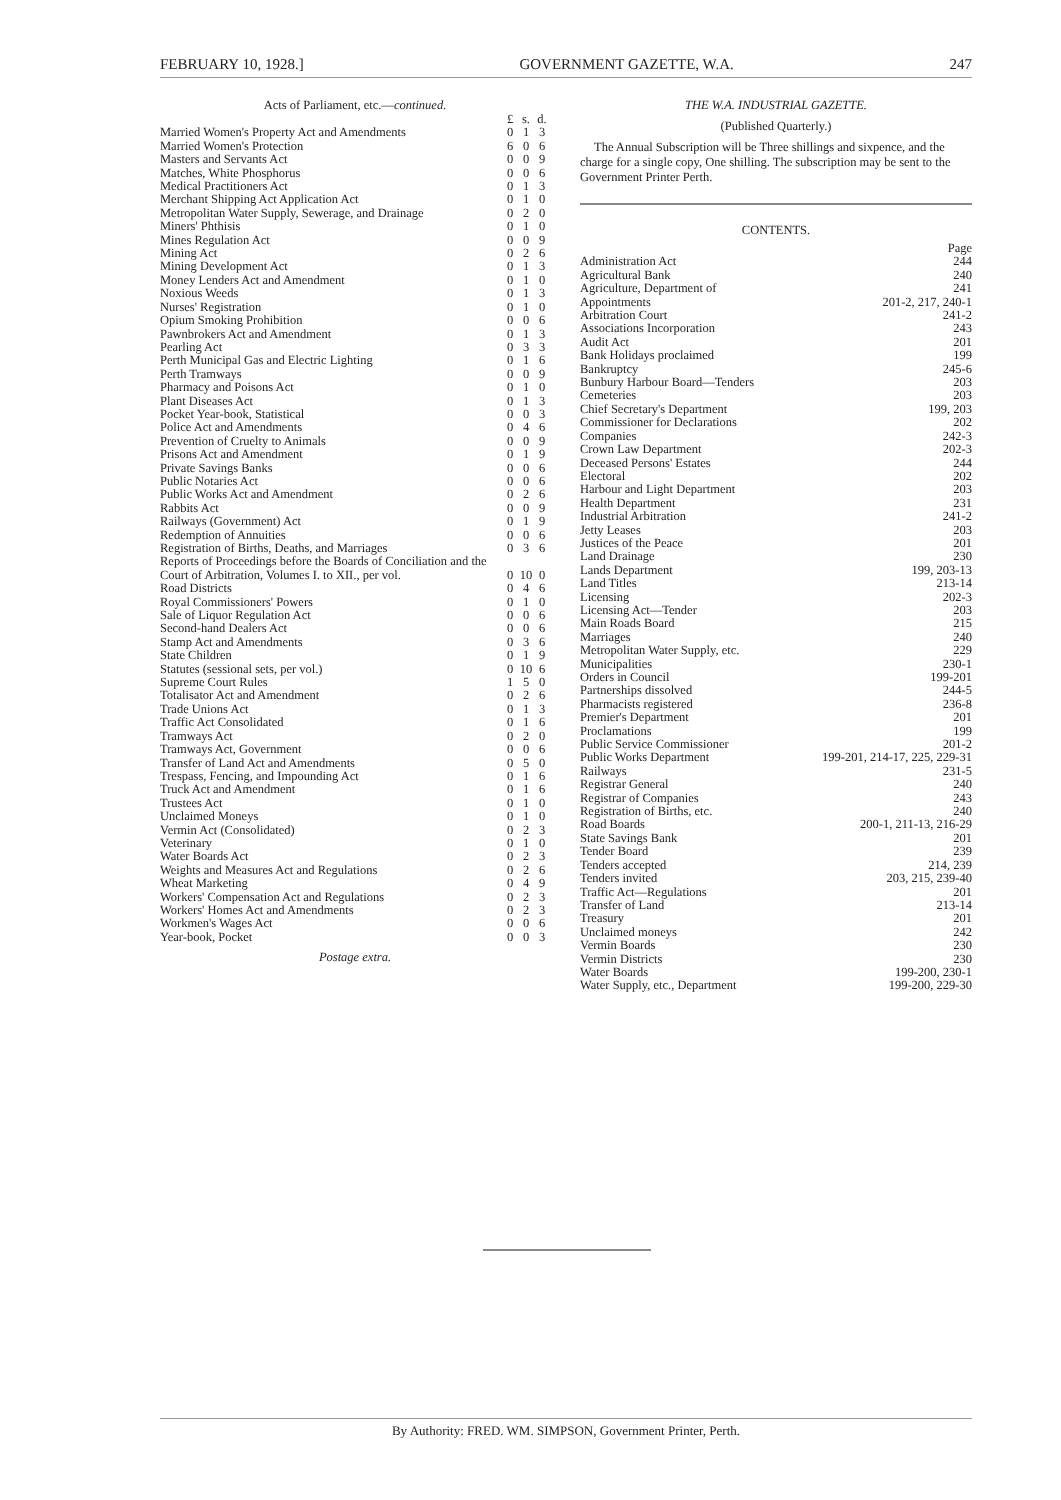FEBRUARY 10, 1928.] GOVERNMENT GAZETTE, W.A. 247
Acts of Parliament, etc.—continued.
| | £ | s. | d. |
| --- | --- | --- | --- |
| Married Women's Property Act and Amendments | 0 | 1 | 3 |
| Married Women's Protection | 6 | 0 | 6 |
| Masters and Servants Act | 0 | 0 | 9 |
| Matches, White Phosphorus | 0 | 0 | 6 |
| Medical Practitioners Act | 0 | 1 | 3 |
| Merchant Shipping Act Application Act | 0 | 1 | 0 |
| Metropolitan Water Supply, Sewerage, and Drainage | 0 | 2 | 0 |
| Miners' Phthisis | 0 | 1 | 0 |
| Mines Regulation Act | 0 | 0 | 9 |
| Mining Act | 0 | 2 | 6 |
| Mining Development Act | 0 | 1 | 3 |
| Money Lenders Act and Amendment | 0 | 1 | 0 |
| Noxious Weeds | 0 | 1 | 3 |
| Nurses' Registration | 0 | 1 | 0 |
| Opium Smoking Prohibition | 0 | 0 | 6 |
| Pawnbrokers Act and Amendment | 0 | 1 | 3 |
| Pearling Act | 0 | 3 | 3 |
| Perth Municipal Gas and Electric Lighting | 0 | 1 | 6 |
| Perth Tramways | 0 | 0 | 9 |
| Pharmacy and Poisons Act | 0 | 1 | 0 |
| Plant Diseases Act | 0 | 1 | 3 |
| Pocket Year-book, Statistical | 0 | 0 | 3 |
| Police Act and Amendments | 0 | 4 | 6 |
| Prevention of Cruelty to Animals | 0 | 0 | 9 |
| Prisons Act and Amendment | 0 | 1 | 9 |
| Private Savings Banks | 0 | 0 | 6 |
| Public Notaries Act | 0 | 0 | 6 |
| Public Works Act and Amendment | 0 | 2 | 6 |
| Rabbits Act | 0 | 0 | 9 |
| Railways (Government) Act | 0 | 1 | 9 |
| Redemption of Annuities | 0 | 0 | 6 |
| Registration of Births, Deaths, and Marriages | 0 | 3 | 6 |
| Reports of Proceedings before the Boards of Conciliation and the Court of Arbitration, Volumes I. to XII., per vol. | 0 | 10 | 0 |
| Road Districts | 0 | 4 | 6 |
| Royal Commissioners' Powers | 0 | 1 | 0 |
| Sale of Liquor Regulation Act | 0 | 0 | 6 |
| Second-hand Dealers Act | 0 | 0 | 6 |
| Stamp Act and Amendments | 0 | 3 | 6 |
| State Children | 0 | 1 | 9 |
| Statutes (sessional sets, per vol.) | 0 | 10 | 6 |
| Supreme Court Rules | 1 | 5 | 0 |
| Totalisator Act and Amendment | 0 | 2 | 6 |
| Trade Unions Act | 0 | 1 | 3 |
| Traffic Act Consolidated | 0 | 1 | 6 |
| Tramways Act | 0 | 2 | 0 |
| Tramways Act, Government | 0 | 0 | 6 |
| Transfer of Land Act and Amendments | 0 | 5 | 0 |
| Trespass, Fencing, and Impounding Act | 0 | 1 | 6 |
| Truck Act and Amendment | 0 | 1 | 6 |
| Trustees Act | 0 | 1 | 0 |
| Unclaimed Moneys | 0 | 1 | 0 |
| Vermin Act (Consolidated) | 0 | 2 | 3 |
| Veterinary | 0 | 1 | 0 |
| Water Boards Act | 0 | 2 | 3 |
| Weights and Measures Act and Regulations | 0 | 2 | 6 |
| Wheat Marketing | 0 | 4 | 9 |
| Workers' Compensation Act and Regulations | 0 | 2 | 3 |
| Workers' Homes Act and Amendments | 0 | 2 | 3 |
| Workmen's Wages Act | 0 | 0 | 6 |
| Year-book, Pocket | 0 | 0 | 3 |
Postage extra.
THE W.A. INDUSTRIAL GAZETTE.
(Published Quarterly.)
The Annual Subscription will be Three shillings and sixpence, and the charge for a single copy, One shilling. The subscription may be sent to the Government Printer Perth.
CONTENTS.
| | Page |
| --- | --- |
| Administration Act | 244 |
| Agricultural Bank | 240 |
| Agriculture, Department of | 241 |
| Appointments | 201-2, 217, 240-1 |
| Arbitration Court | 241-2 |
| Associations Incorporation | 243 |
| Audit Act | 201 |
| Bank Holidays proclaimed | 199 |
| Bankruptcy | 245-6 |
| Bunbury Harbour Board—Tenders | 203 |
| Cemeteries | 203 |
| Chief Secretary's Department | 199, 203 |
| Commissioner for Declarations | 202 |
| Companies | 242-3 |
| Crown Law Department | 202-3 |
| Deceased Persons' Estates | 244 |
| Electoral | 202 |
| Harbour and Light Department | 203 |
| Health Department | 231 |
| Industrial Arbitration | 241-2 |
| Jetty Leases | 203 |
| Justices of the Peace | 201 |
| Land Drainage | 230 |
| Lands Department | 199, 203-13 |
| Land Titles | 213-14 |
| Licensing | 202-3 |
| Licensing Act—Tender | 203 |
| Main Roads Board | 215 |
| Marriages | 240 |
| Metropolitan Water Supply, etc. | 229 |
| Municipalities | 230-1 |
| Orders in Council | 199-201 |
| Partnerships dissolved | 244-5 |
| Pharmacists registered | 236-8 |
| Premier's Department | 201 |
| Proclamations | 199 |
| Public Service Commissioner | 201-2 |
| Public Works Department | 199-201, 214-17, 225, 229-31 |
| Railways | 231-5 |
| Registrar General | 240 |
| Registrar of Companies | 243 |
| Registration of Births, etc. | 240 |
| Road Boards | 200-1, 211-13, 216-29 |
| State Savings Bank | 201 |
| Tender Board | 239 |
| Tenders accepted | 214, 239 |
| Tenders invited | 203, 215, 239-40 |
| Traffic Act—Regulations | 201 |
| Transfer of Land | 213-14 |
| Treasury | 201 |
| Unclaimed moneys | 242 |
| Vermin Boards | 230 |
| Vermin Districts | 230 |
| Water Boards | 199-200, 230-1 |
| Water Supply, etc., Department | 199-200, 229-30 |
By Authority: FRED. WM. SIMPSON, Government Printer, Perth.